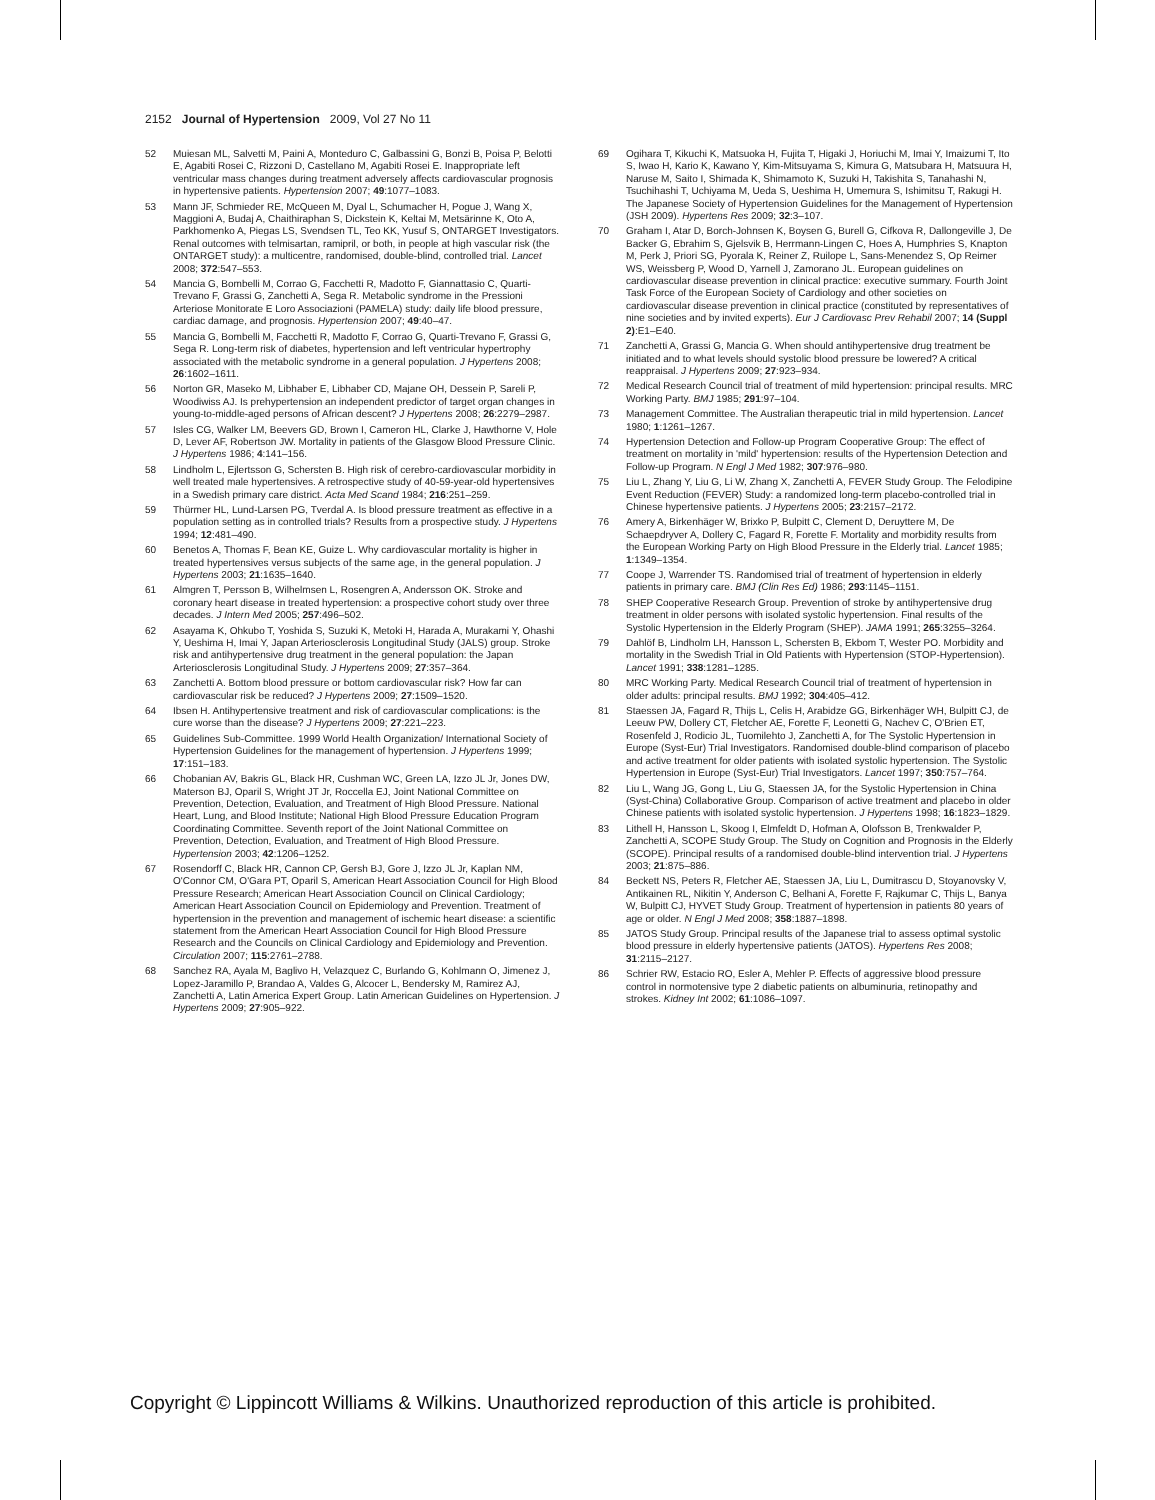2152 Journal of Hypertension 2009, Vol 27 No 11
52 Muiesan ML, Salvetti M, Paini A, Monteduro C, Galbassini G, Bonzi B, Poisa P, Belotti E, Agabiti Rosei C, Rizzoni D, Castellano M, Agabiti Rosei E. Inappropriate left ventricular mass changes during treatment adversely affects cardiovascular prognosis in hypertensive patients. Hypertension 2007; 49:1077–1083.
53 Mann JF, Schmieder RE, McQueen M, Dyal L, Schumacher H, Pogue J, Wang X, Maggioni A, Budaj A, Chaithiraphan S, Dickstein K, Keltai M, Metsärinne K, Oto A, Parkhomenko A, Piegas LS, Svendsen TL, Teo KK, Yusuf S, ONTARGET Investigators. Renal outcomes with telmisartan, ramipril, or both, in people at high vascular risk (the ONTARGET study): a multicentre, randomised, double-blind, controlled trial. Lancet 2008; 372:547–553.
54 Mancia G, Bombelli M, Corrao G, Facchetti R, Madotto F, Giannattasio C, Quarti-Trevano F, Grassi G, Zanchetti A, Sega R. Metabolic syndrome in the Pressioni Arteriose Monitorate E Loro Associazioni (PAMELA) study: daily life blood pressure, cardiac damage, and prognosis. Hypertension 2007; 49:40–47.
55 Mancia G, Bombelli M, Facchetti R, Madotto F, Corrao G, Quarti-Trevano F, Grassi G, Sega R. Long-term risk of diabetes, hypertension and left ventricular hypertrophy associated with the metabolic syndrome in a general population. J Hypertens 2008; 26:1602–1611.
56 Norton GR, Maseko M, Libhaber E, Libhaber CD, Majane OH, Dessein P, Sareli P, Woodiwiss AJ. Is prehypertension an independent predictor of target organ changes in young-to-middle-aged persons of African descent? J Hypertens 2008; 26:2279–2987.
57 Isles CG, Walker LM, Beevers GD, Brown I, Cameron HL, Clarke J, Hawthorne V, Hole D, Lever AF, Robertson JW. Mortality in patients of the Glasgow Blood Pressure Clinic. J Hypertens 1986; 4:141–156.
58 Lindholm L, Ejlertsson G, Schersten B. High risk of cerebro-cardiovascular morbidity in well treated male hypertensives. A retrospective study of 40-59-year-old hypertensives in a Swedish primary care district. Acta Med Scand 1984; 216:251–259.
59 Thürmer HL, Lund-Larsen PG, Tverdal A. Is blood pressure treatment as effective in a population setting as in controlled trials? Results from a prospective study. J Hypertens 1994; 12:481–490.
60 Benetos A, Thomas F, Bean KE, Guize L. Why cardiovascular mortality is higher in treated hypertensives versus subjects of the same age, in the general population. J Hypertens 2003; 21:1635–1640.
61 Almgren T, Persson B, Wilhelmsen L, Rosengren A, Andersson OK. Stroke and coronary heart disease in treated hypertension: a prospective cohort study over three decades. J Intern Med 2005; 257:496–502.
62 Asayama K, Ohkubo T, Yoshida S, Suzuki K, Metoki H, Harada A, Murakami Y, Ohashi Y, Ueshima H, Imai Y, Japan Arteriosclerosis Longitudinal Study (JALS) group. Stroke risk and antihypertensive drug treatment in the general population: the Japan Arteriosclerosis Longitudinal Study. J Hypertens 2009; 27:357–364.
63 Zanchetti A. Bottom blood pressure or bottom cardiovascular risk? How far can cardiovascular risk be reduced? J Hypertens 2009; 27:1509–1520.
64 Ibsen H. Antihypertensive treatment and risk of cardiovascular complications: is the cure worse than the disease? J Hypertens 2009; 27:221–223.
65 Guidelines Sub-Committee. 1999 World Health Organization/ International Society of Hypertension Guidelines for the management of hypertension. J Hypertens 1999; 17:151–183.
66 Chobanian AV, Bakris GL, Black HR, Cushman WC, Green LA, Izzo JL Jr, Jones DW, Materson BJ, Oparil S, Wright JT Jr, Roccella EJ, Joint National Committee on Prevention, Detection, Evaluation, and Treatment of High Blood Pressure. National Heart, Lung, and Blood Institute; National High Blood Pressure Education Program Coordinating Committee. Seventh report of the Joint National Committee on Prevention, Detection, Evaluation, and Treatment of High Blood Pressure. Hypertension 2003; 42:1206–1252.
67 Rosendorff C, Black HR, Cannon CP, Gersh BJ, Gore J, Izzo JL Jr, Kaplan NM, O'Connor CM, O'Gara PT, Oparil S, American Heart Association Council for High Blood Pressure Research; American Heart Association Council on Clinical Cardiology; American Heart Association Council on Epidemiology and Prevention. Treatment of hypertension in the prevention and management of ischemic heart disease: a scientific statement from the American Heart Association Council for High Blood Pressure Research and the Councils on Clinical Cardiology and Epidemiology and Prevention. Circulation 2007; 115:2761–2788.
68 Sanchez RA, Ayala M, Baglivo H, Velazquez C, Burlando G, Kohlmann O, Jimenez J, Lopez-Jaramillo P, Brandao A, Valdes G, Alcocer L, Bendersky M, Ramirez AJ, Zanchetti A, Latin America Expert Group. Latin American Guidelines on Hypertension. J Hypertens 2009; 27:905–922.
69 Ogihara T, Kikuchi K, Matsuoka H, Fujita T, Higaki J, Horiuchi M, Imai Y, Imaizumi T, Ito S, Iwao H, Kario K, Kawano Y, Kim-Mitsuyama S, Kimura G, Matsubara H, Matsuura H, Naruse M, Saito I, Shimada K, Shimamoto K, Suzuki H, Takishita S, Tanahashi N, Tsuchihashi T, Uchiyama M, Ueda S, Ueshima H, Umemura S, Ishimitsu T, Rakugi H. The Japanese Society of Hypertension Guidelines for the Management of Hypertension (JSH 2009). Hypertens Res 2009; 32:3–107.
70 Graham I, Atar D, Borch-Johnsen K, Boysen G, Burell G, Cifkova R, Dallongeville J, De Backer G, Ebrahim S, Gjelsvik B, Herrmann-Lingen C, Hoes A, Humphries S, Knapton M, Perk J, Priori SG, Pyorala K, Reiner Z, Ruilope L, Sans-Menendez S, Op Reimer WS, Weissberg P, Wood D, Yarnell J, Zamorano JL. European guidelines on cardiovascular disease prevention in clinical practice: executive summary. Fourth Joint Task Force of the European Society of Cardiology and other societies on cardiovascular disease prevention in clinical practice (constituted by representatives of nine societies and by invited experts). Eur J Cardiovasc Prev Rehabil 2007; 14 (Suppl 2):E1–E40.
71 Zanchetti A, Grassi G, Mancia G. When should antihypertensive drug treatment be initiated and to what levels should systolic blood pressure be lowered? A critical reappraisal. J Hypertens 2009; 27:923–934.
72 Medical Research Council trial of treatment of mild hypertension: principal results. MRC Working Party. BMJ 1985; 291:97–104.
73 Management Committee. The Australian therapeutic trial in mild hypertension. Lancet 1980; 1:1261–1267.
74 Hypertension Detection and Follow-up Program Cooperative Group: The effect of treatment on mortality in 'mild' hypertension: results of the Hypertension Detection and Follow-up Program. N Engl J Med 1982; 307:976–980.
75 Liu L, Zhang Y, Liu G, Li W, Zhang X, Zanchetti A, FEVER Study Group. The Felodipine Event Reduction (FEVER) Study: a randomized long-term placebo-controlled trial in Chinese hypertensive patients. J Hypertens 2005; 23:2157–2172.
76 Amery A, Birkenhäger W, Brixko P, Bulpitt C, Clement D, Deruyttere M, De Schaepdryver A, Dollery C, Fagard R, Forette F. Mortality and morbidity results from the European Working Party on High Blood Pressure in the Elderly trial. Lancet 1985; 1:1349–1354.
77 Coope J, Warrender TS. Randomised trial of treatment of hypertension in elderly patients in primary care. BMJ (Clin Res Ed) 1986; 293:1145–1151.
78 SHEP Cooperative Research Group. Prevention of stroke by antihypertensive drug treatment in older persons with isolated systolic hypertension. Final results of the Systolic Hypertension in the Elderly Program (SHEP). JAMA 1991; 265:3255–3264.
79 Dahlöf B, Lindholm LH, Hansson L, Schersten B, Ekbom T, Wester PO. Morbidity and mortality in the Swedish Trial in Old Patients with Hypertension (STOP-Hypertension). Lancet 1991; 338:1281–1285.
80 MRC Working Party. Medical Research Council trial of treatment of hypertension in older adults: principal results. BMJ 1992; 304:405–412.
81 Staessen JA, Fagard R, Thijs L, Celis H, Arabidze GG, Birkenhäger WH, Bulpitt CJ, de Leeuw PW, Dollery CT, Fletcher AE, Forette F, Leonetti G, Nachev C, O'Brien ET, Rosenfeld J, Rodicio JL, Tuomilehto J, Zanchetti A, for The Systolic Hypertension in Europe (Syst-Eur) Trial Investigators. Randomised double-blind comparison of placebo and active treatment for older patients with isolated systolic hypertension. The Systolic Hypertension in Europe (Syst-Eur) Trial Investigators. Lancet 1997; 350:757–764.
82 Liu L, Wang JG, Gong L, Liu G, Staessen JA, for the Systolic Hypertension in China (Syst-China) Collaborative Group. Comparison of active treatment and placebo in older Chinese patients with isolated systolic hypertension. J Hypertens 1998; 16:1823–1829.
83 Lithell H, Hansson L, Skoog I, Elmfeldt D, Hofman A, Olofsson B, Trenkwalder P, Zanchetti A, SCOPE Study Group. The Study on Cognition and Prognosis in the Elderly (SCOPE). Principal results of a randomised double-blind intervention trial. J Hypertens 2003; 21:875–886.
84 Beckett NS, Peters R, Fletcher AE, Staessen JA, Liu L, Dumitrascu D, Stoyanovsky V, Antikainen RL, Nikitin Y, Anderson C, Belhani A, Forette F, Rajkumar C, Thijs L, Banya W, Bulpitt CJ, HYVET Study Group. Treatment of hypertension in patients 80 years of age or older. N Engl J Med 2008; 358:1887–1898.
85 JATOS Study Group. Principal results of the Japanese trial to assess optimal systolic blood pressure in elderly hypertensive patients (JATOS). Hypertens Res 2008; 31:2115–2127.
86 Schrier RW, Estacio RO, Esler A, Mehler P. Effects of aggressive blood pressure control in normotensive type 2 diabetic patients on albuminuria, retinopathy and strokes. Kidney Int 2002; 61:1086–1097.
Copyright © Lippincott Williams & Wilkins. Unauthorized reproduction of this article is prohibited.